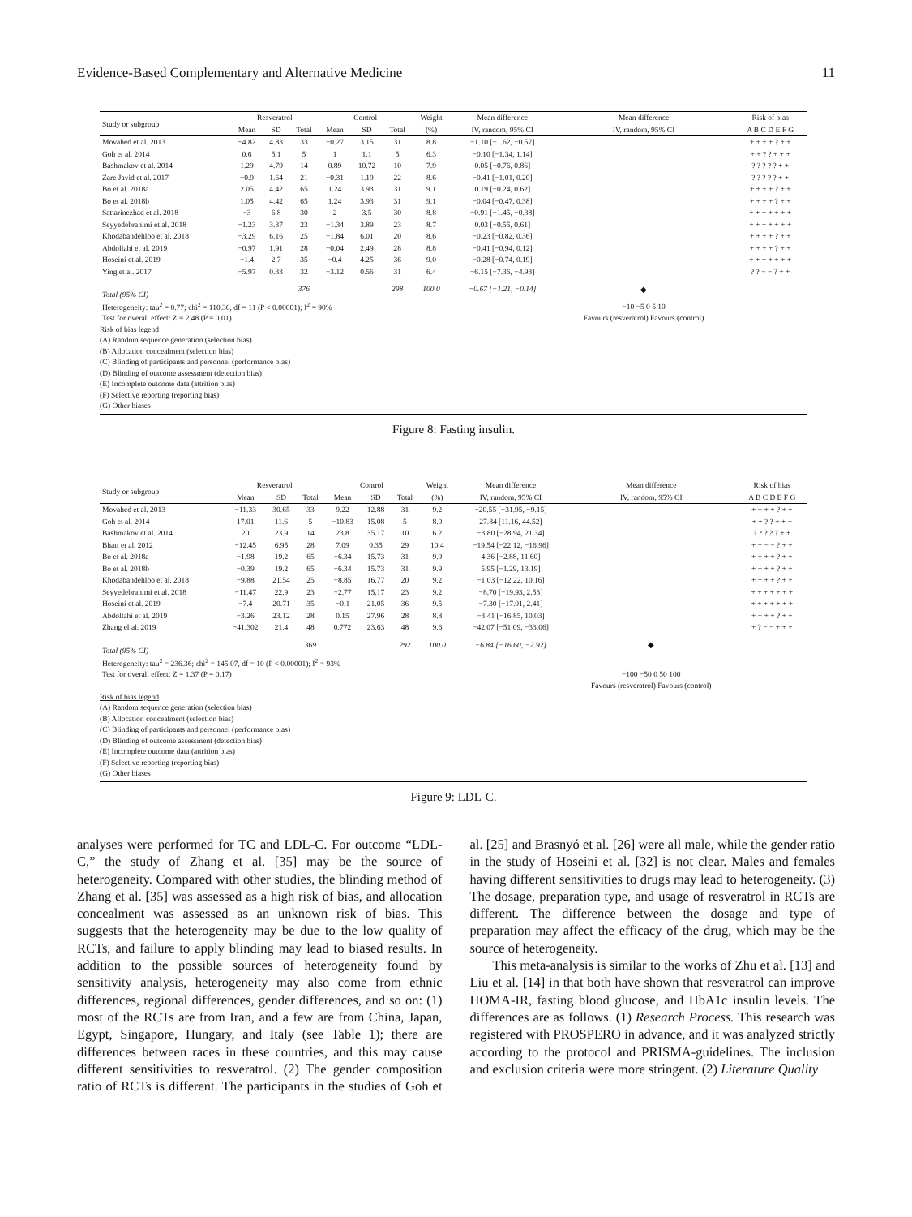Evidence-Based Complementary and Alternative Medicine 11
| Study or subgroup | Resveratrol | | | Control | | | Weight | Mean difference | Mean difference | Risk of bias |
| --- | --- | --- | --- | --- | --- | --- | --- | --- | --- | --- |
| | Mean | SD | Total | Mean | SD | Total | (%) | IV, random, 95% CI | IV, random, 95% CI | A B C D E F G |
| Movahed et al. 2013 | −4.82 | 4.83 | 33 | −0.27 | 3.15 | 31 | 8.8 | −1.10 [−1.62, −0.57] | | + + + + ? + + |
| Goh et al. 2014 | 0.6 | 5.1 | 5 | 1 | 1.1 | 5 | 6.3 | −0.10 [−1.34, 1.14] | | + + ? ? + + + |
| Bashmakov et al. 2014 | 1.29 | 4.79 | 14 | 0.89 | 10.72 | 10 | 7.9 | 0.05 [−0.76, 0.86] | | ? ? ? ? ? + + |
| Zare Javid et al. 2017 | −0.9 | 1.64 | 21 | −0.31 | 1.19 | 22 | 8.6 | −0.41 [−1.01, 0.20] | | ? ? ? ? ? + + |
| Bo et al. 2018a | 2.05 | 4.42 | 65 | 1.24 | 3.93 | 31 | 9.1 | 0.19 [−0.24, 0.62] | | + + + + ? + + |
| Bo et al. 2018b | 1.05 | 4.42 | 65 | 1.24 | 3.93 | 31 | 9.1 | −0.04 [−0.47, 0.38] | | + + + + ? + + |
| Sattarinezhad et al. 2018 | −3 | 6.8 | 30 | 2 | 3.5 | 30 | 8.8 | −0.91 [−1.45, −0.38] | | + + + + + + + |
| Seyyedebrahimi et al. 2018 | −1.23 | 3.37 | 23 | −1.34 | 3.89 | 23 | 8.7 | 0.03 [−0.55, 0.61] | | + + + + + + + |
| Khodabandehloo et al. 2018 | −3.29 | 6.16 | 25 | −1.84 | 6.01 | 20 | 8.6 | −0.23 [−0.82, 0.36] | | + + + + ? + + |
| Abdollahi et al. 2019 | −0.97 | 1.91 | 28 | −0.04 | 2.49 | 28 | 8.8 | −0.41 [−0.94, 0.12] | | + + + + ? + + |
| Hoseini et al. 2019 | −1.4 | 2.7 | 35 | −0.4 | 4.25 | 36 | 9.0 | −0.28 [−0.74, 0.19] | | + + + + + + + |
| Ying et al. 2017 | −5.97 | 0.33 | 32 | −3.12 | 0.56 | 31 | 6.4 | −6.15 [−7.36, −4.93] | | ? ? − − ? + + |
| Total (95% CI) | | | 376 | | | 298 | 100.0 | −0.67 [−1.21, −0.14] | ◆ | |
| Heterogeneity: tau<sup>2</sup> = 0.77; chi<sup>2</sup> = 110.36, df = 11 (P < 0.00001); I<sup>2</sup> = 90% | | | | | | | | | −10 −5 0 5 10 | |
| Test for overall effect: Z = 2.48 (P = 0.01) | | | | | | | | | Favours (resveratrol) Favours (control) | |
Risk of bias legend
(A) Random sequence generation (selection bias)
(B) Allocation concealment (selection bias)
(C) Blinding of participants and personnel (performance bias)
(D) Blinding of outcome assessment (detection bias)
(E) Incomplete outcome data (attrition bias)
(F) Selective reporting (reporting bias)
(G) Other biases
Figure 8: Fasting insulin.
| Study or subgroup | Resveratrol | | | Control | | | Weight | Mean difference | Mean difference | Risk of bias |
| --- | --- | --- | --- | --- | --- | --- | --- | --- | --- | --- |
| | Mean | SD | Total | Mean | SD | Total | (%) | IV, random, 95% CI | IV, random, 95% CI | A B C D E F G |
| Movahed et al. 2013 | −11.33 | 30.65 | 33 | 9.22 | 12.88 | 31 | 9.2 | −20.55 [−31.95, −9.15] | | + + + + ? + + |
| Goh et al. 2014 | 17.01 | 11.6 | 5 | −10.83 | 15.08 | 5 | 8.0 | 27.84 [11.16, 44.52] | | + + ? ? + + + |
| Bashmakov et al. 2014 | 20 | 23.9 | 14 | 23.8 | 35.17 | 10 | 6.2 | −3.80 [−28.94, 21.34] | | ? ? ? ? ? + + |
| Bhatt et al. 2012 | −12.45 | 6.95 | 28 | 7.09 | 0.35 | 29 | 10.4 | −19.54 [−22.12, −16.96] | | + + − − ? + + |
| Bo et al. 2018a | −1.98 | 19.2 | 65 | −6.34 | 15.73 | 31 | 9.9 | 4.36 [−2.88, 11.60] | | + + + + ? + + |
| Bo et al. 2018b | −0.39 | 19.2 | 65 | −6.34 | 15.73 | 31 | 9.9 | 5.95 [−1.29, 13.19] | | + + + + ? + + |
| Khodabandehloo et al. 2018 | −9.88 | 21.54 | 25 | −8.85 | 16.77 | 20 | 9.2 | −1.03 [−12.22, 10.16] | | + + + + ? + + |
| Seyyedebrahimi et al. 2018 | −11.47 | 22.9 | 23 | −2.77 | 15.17 | 23 | 9.2 | −8.70 [−19.93, 2.53] | | + + + + + + + |
| Hoseini et al. 2019 | −7.4 | 20.71 | 35 | −0.1 | 21.05 | 36 | 9.5 | −7.30 [−17.01, 2.41] | | + + + + + + + |
| Abdollahi et al. 2019 | −3.26 | 23.12 | 28 | 0.15 | 27.96 | 28 | 8.8 | −3.41 [−16.85, 10.03] | | + + + + ? + + |
| Zhang el al. 2019 | −41.302 | 21.4 | 48 | 0.772 | 23.63 | 48 | 9.6 | −42.07 [−51.09, −33.06] | | + ? − − + + + |
| Total (95% CI) | | | 369 | | | 292 | 100.0 | −6.84 [−16.60, −2.92] | ◆ | |
| Heterogeneity: tau<sup>2</sup> = 236.36; chi<sup>2</sup> = 145.07, df = 10 (P < 0.00001); I<sup>2</sup> = 93% | | | | | | | | | | |
| Test for overall effect: Z = 1.37 (P = 0.17) | | | | | | | | | −100 −50 0 50 100 | |
| | | | | | | | | | Favours (resveratrol) Favours (control) | |
Risk of bias legend
(A) Random sequence generation (selection bias)
(B) Allocation concealment (selection bias)
(C) Blinding of participants and personnel (performance bias)
(D) Blinding of outcome assessment (detection bias)
(E) Incomplete outcome data (attrition bias)
(F) Selective reporting (reporting bias)
(G) Other biases
Figure 9: LDL-C.
analyses were performed for TC and LDL-C. For outcome “LDL-C,” the study of Zhang et al. [35] may be the source of heterogeneity. Compared with other studies, the blinding method of Zhang et al. [35] was assessed as a high risk of bias, and allocation concealment was assessed as an unknown risk of bias. This suggests that the heterogeneity may be due to the low quality of RCTs, and failure to apply blinding may lead to biased results. In addition to the possible sources of heterogeneity found by sensitivity analysis, heterogeneity may also come from ethnic differences, regional differences, gender differences, and so on: (1) most of the RCTs are from Iran, and a few are from China, Japan, Egypt, Singapore, Hungary, and Italy (see Table 1); there are differences between races in these countries, and this may cause different sensitivities to resveratrol. (2) The gender composition ratio of RCTs is different. The participants in the studies of Goh et al. [25] and Brasnyó et al. [26] were all male, while the gender ratio in the study of Hoseini et al. [32] is not clear. Males and females having different sensitivities to drugs may lead to heterogeneity. (3) The dosage, preparation type, and usage of resveratrol in RCTs are different. The difference between the dosage and type of preparation may affect the efficacy of the drug, which may be the source of heterogeneity.
This meta-analysis is similar to the works of Zhu et al. [13] and Liu et al. [14] in that both have shown that resveratrol can improve HOMA-IR, fasting blood glucose, and HbA1c insulin levels. The differences are as follows. (1) Research Process. This research was registered with PROSPERO in advance, and it was analyzed strictly according to the protocol and PRISMA-guidelines. The inclusion and exclusion criteria were more stringent. (2) Literature Quality